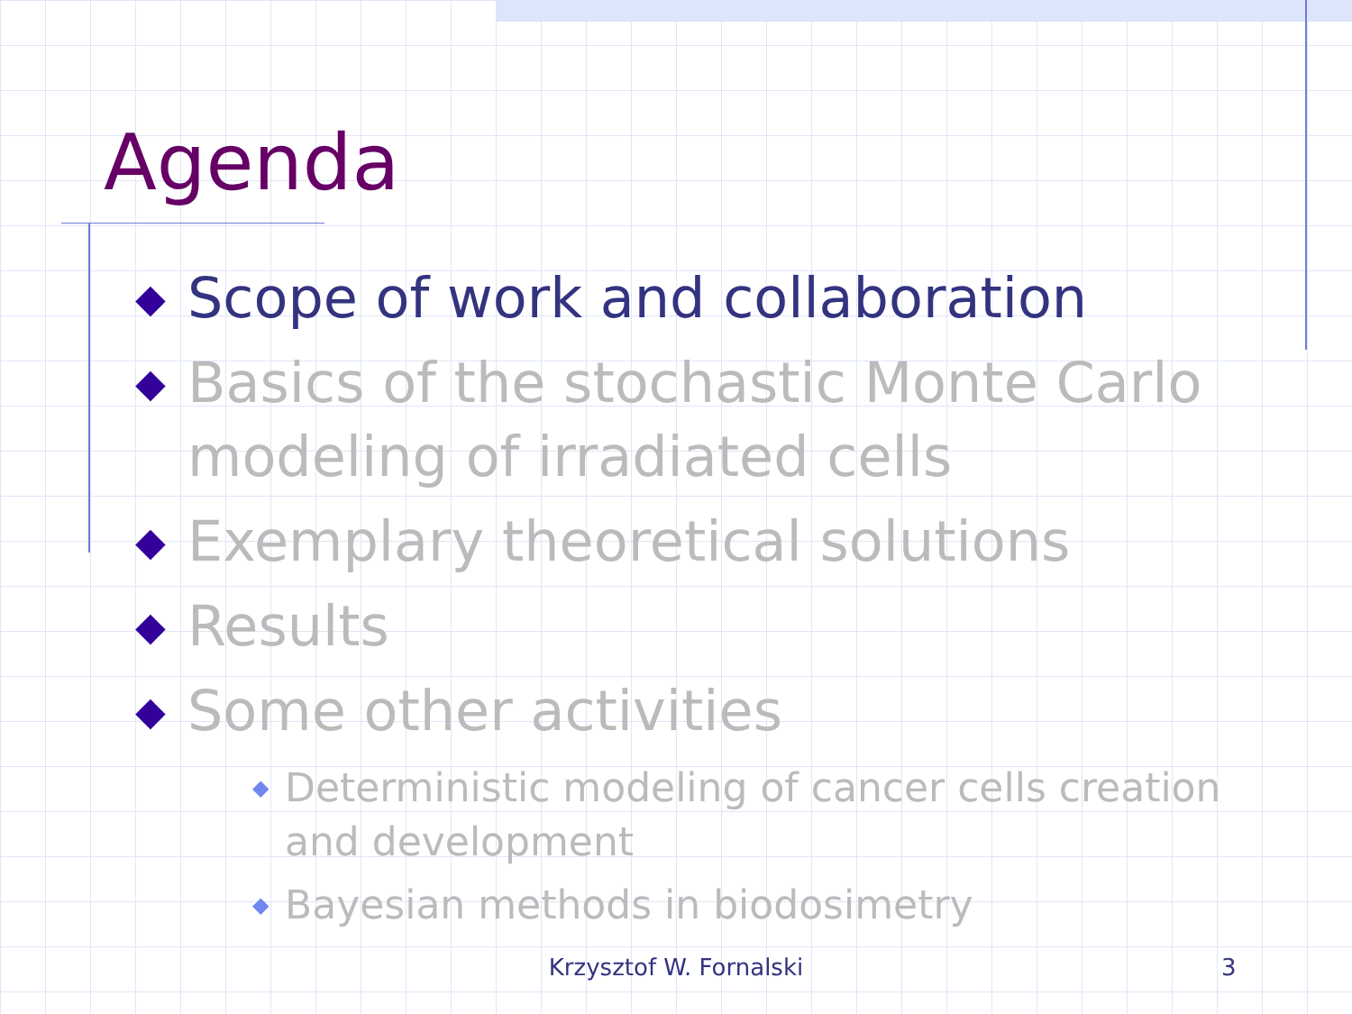Agenda
◆ Scope of work and collaboration
◆ Basics of the stochastic Monte Carlo modeling of irradiated cells
◆ Exemplary theoretical solutions
◆ Results
◆ Some other activities
◆ Deterministic modeling of cancer cells creation and development
◆ Bayesian methods in biodosimetry
Krzysztof W. Fornalski 3